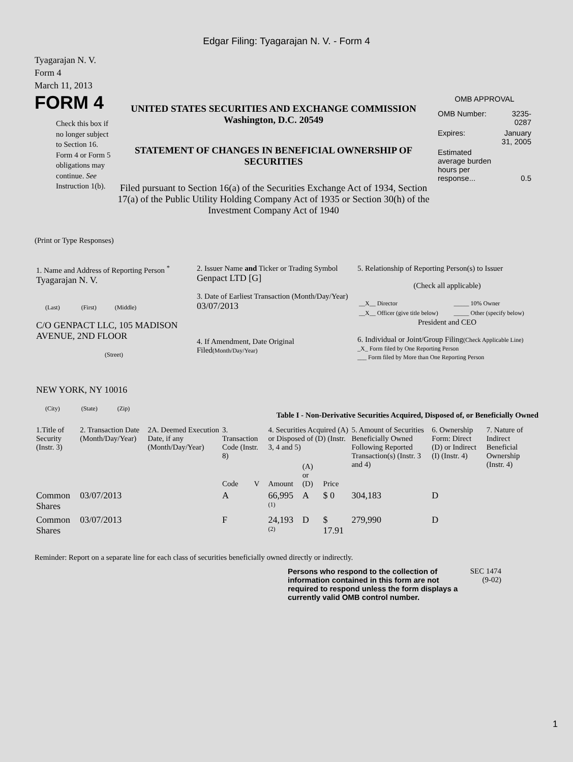Edgar Filing: Tyagarajan N. V. - Form 4
Tyagarajan N. V.
Form 4
March 11, 2013
FORM 4
Check this box if no longer subject to Section 16. Form 4 or Form 5 obligations may continue. See Instruction 1(b).
UNITED STATES SECURITIES AND EXCHANGE COMMISSION
Washington, D.C. 20549
STATEMENT OF CHANGES IN BENEFICIAL OWNERSHIP OF SECURITIES
Filed pursuant to Section 16(a) of the Securities Exchange Act of 1934, Section 17(a) of the Public Utility Holding Company Act of 1935 or Section 30(h) of the Investment Company Act of 1940
OMB APPROVAL
| OMB Number: | 3235-0287 |
| Expires: | January 31, 2005 |
| Estimated average burden hours per response... | 0.5 |
(Print or Type Responses)
| 1. Name and Address of Reporting Person <sup>*</sup> Tyagarajan N. V. (Last) (First) (Middle) C/O GENPACT LLC, 105 MADISON AVENUE, 2ND FLOOR (Street) NEW YORK, NY 10016 (City) (State) (Zip) | 2. Issuer Name and Ticker or Trading Symbol Genpact LTD [G] 3. Date of Earliest Transaction (Month/Day/Year) 03/07/2013 4. If Amendment, Date Original Filed (Month/Day/Year) | 5. Relationship of Reporting Person(s) to Issuer (Check all applicable) / __X__ Director / _____ 10% Owner / / __X__ Officer (give title below) / _____ Other (specify below) / President and CEO 6. Individual or Joint/Group Filing (Check Applicable Line) _X_ Form filed by One Reporting Person ___ Form filed by More than One Reporting Person |
Table I - Non-Derivative Securities Acquired, Disposed of, or Beneficially Owned
| 1.Title of Security (Instr. 3) | 2. Transaction Date (Month/Day/Year) | 2A. Deemed Execution Date, if any (Month/Day/Year) | 3. Transaction Code (Instr. 8) | | 4. Securities Acquired (A) or Disposed of (D) (Instr. 3, 4 and 5) | | | 5. Amount of Securities Beneficially Owned Following Reported Transaction(s) (Instr. 3 and 4) | 6. Ownership Form: Direct (D) or Indirect (I) (Instr. 4) | 7. Nature of Indirect Beneficial Ownership (Instr. 4) |
| --- | --- | --- | --- | --- | --- | --- | --- | --- | --- | --- |
| | | | Code | V | Amount | (A) or (D) | Price | | | |
| Common Shares | 03/07/2013 | | A | | 66,995 <sup>(1)</sup> | A | $ 0 | 304,183 | D | |
| Common Shares | 03/07/2013 | | F | | 24,193 <sup>(2)</sup> | D | $ 17.91 | 279,990 | D | |
Reminder: Report on a separate line for each class of securities beneficially owned directly or indirectly.
Persons who respond to the collection of information contained in this form are not required to respond unless the form displays a currently valid OMB control number.
SEC 1474
(9-02)
1